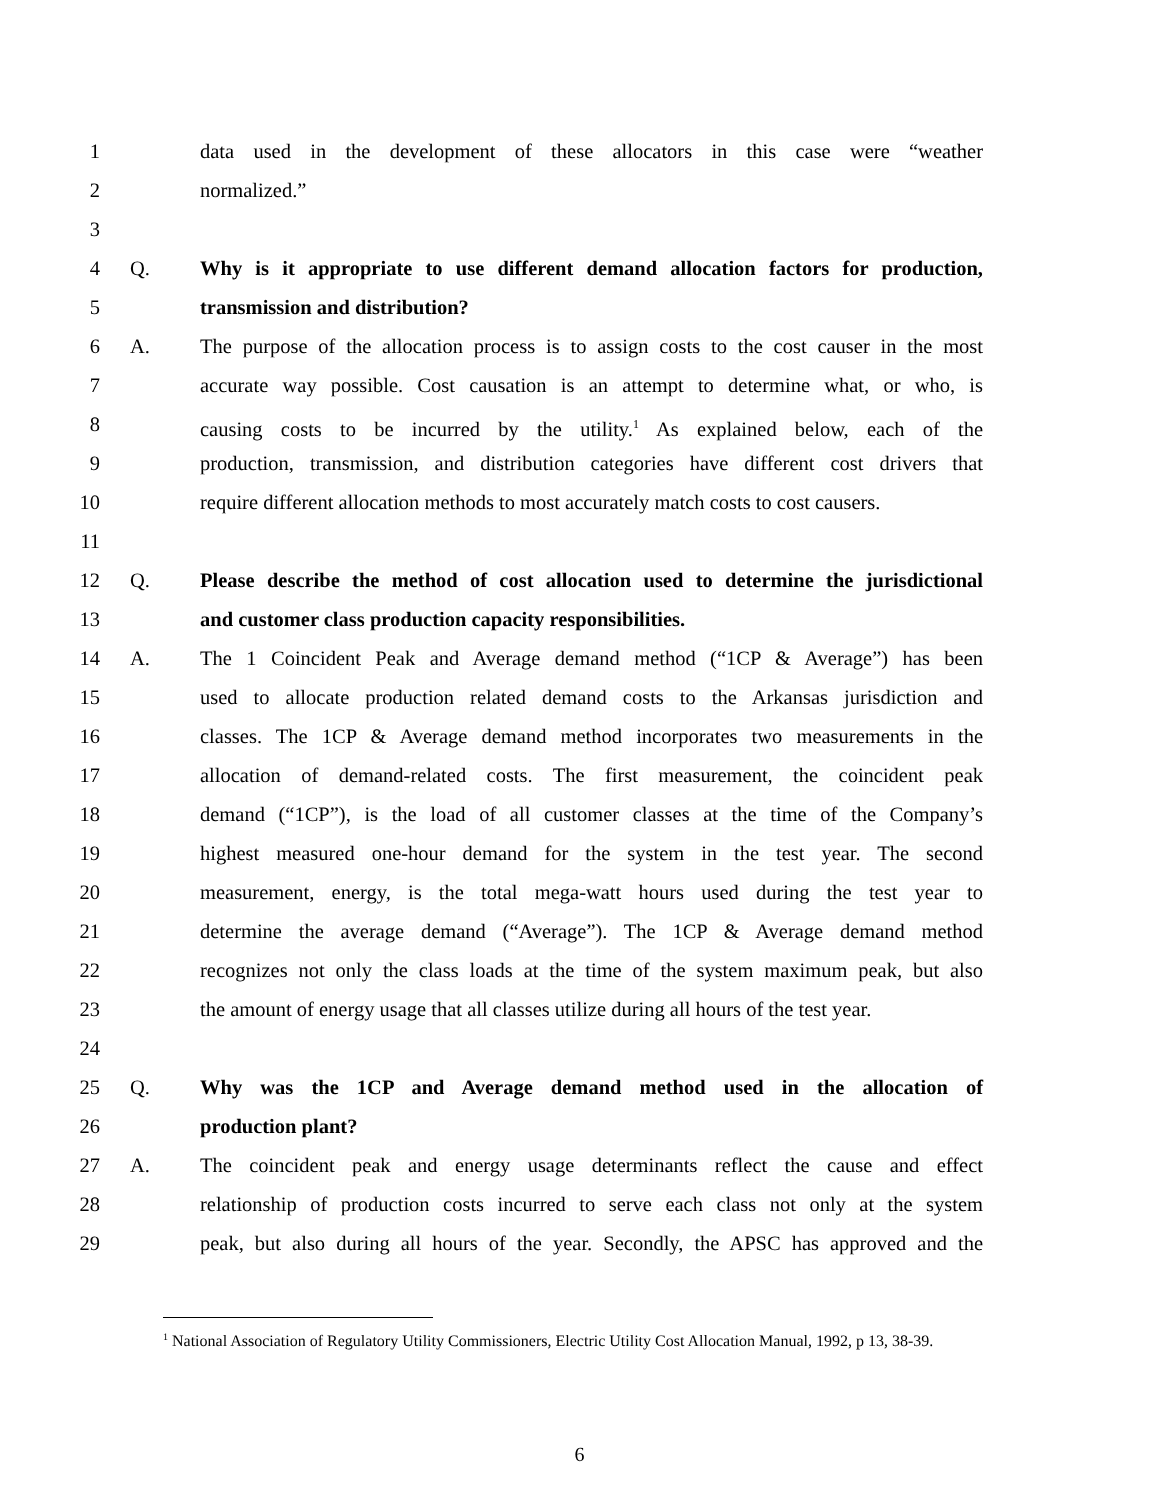1 data used in the development of these allocators in this case were “weather
2 normalized.”
3
4 Q. Why is it appropriate to use different demand allocation factors for production,
5 transmission and distribution?
6 A. The purpose of the allocation process is to assign costs to the cost causer in the most
7 accurate way possible. Cost causation is an attempt to determine what, or who, is
8 causing costs to be incurred by the utility.<sup>1</sup> As explained below, each of the
9 production, transmission, and distribution categories have different cost drivers that
10 require different allocation methods to most accurately match costs to cost causers.
11
12 Q. Please describe the method of cost allocation used to determine the jurisdictional
13 and customer class production capacity responsibilities.
14 A. The 1 Coincident Peak and Average demand method (“1CP & Average”) has been
15 used to allocate production related demand costs to the Arkansas jurisdiction and
16 classes. The 1CP & Average demand method incorporates two measurements in the
17 allocation of demand-related costs. The first measurement, the coincident peak
18 demand (“1CP”), is the load of all customer classes at the time of the Company’s
19 highest measured one-hour demand for the system in the test year. The second
20 measurement, energy, is the total mega-watt hours used during the test year to
21 determine the average demand (“Average”). The 1CP & Average demand method
22 recognizes not only the class loads at the time of the system maximum peak, but also
23 the amount of energy usage that all classes utilize during all hours of the test year.
24
25 Q. Why was the 1CP and Average demand method used in the allocation of
26 production plant?
27 A. The coincident peak and energy usage determinants reflect the cause and effect
28 relationship of production costs incurred to serve each class not only at the system
29 peak, but also during all hours of the year. Secondly, the APSC has approved and the
<sup>1</sup> National Association of Regulatory Utility Commissioners, Electric Utility Cost Allocation Manual, 1992, p 13, 38-39.
6